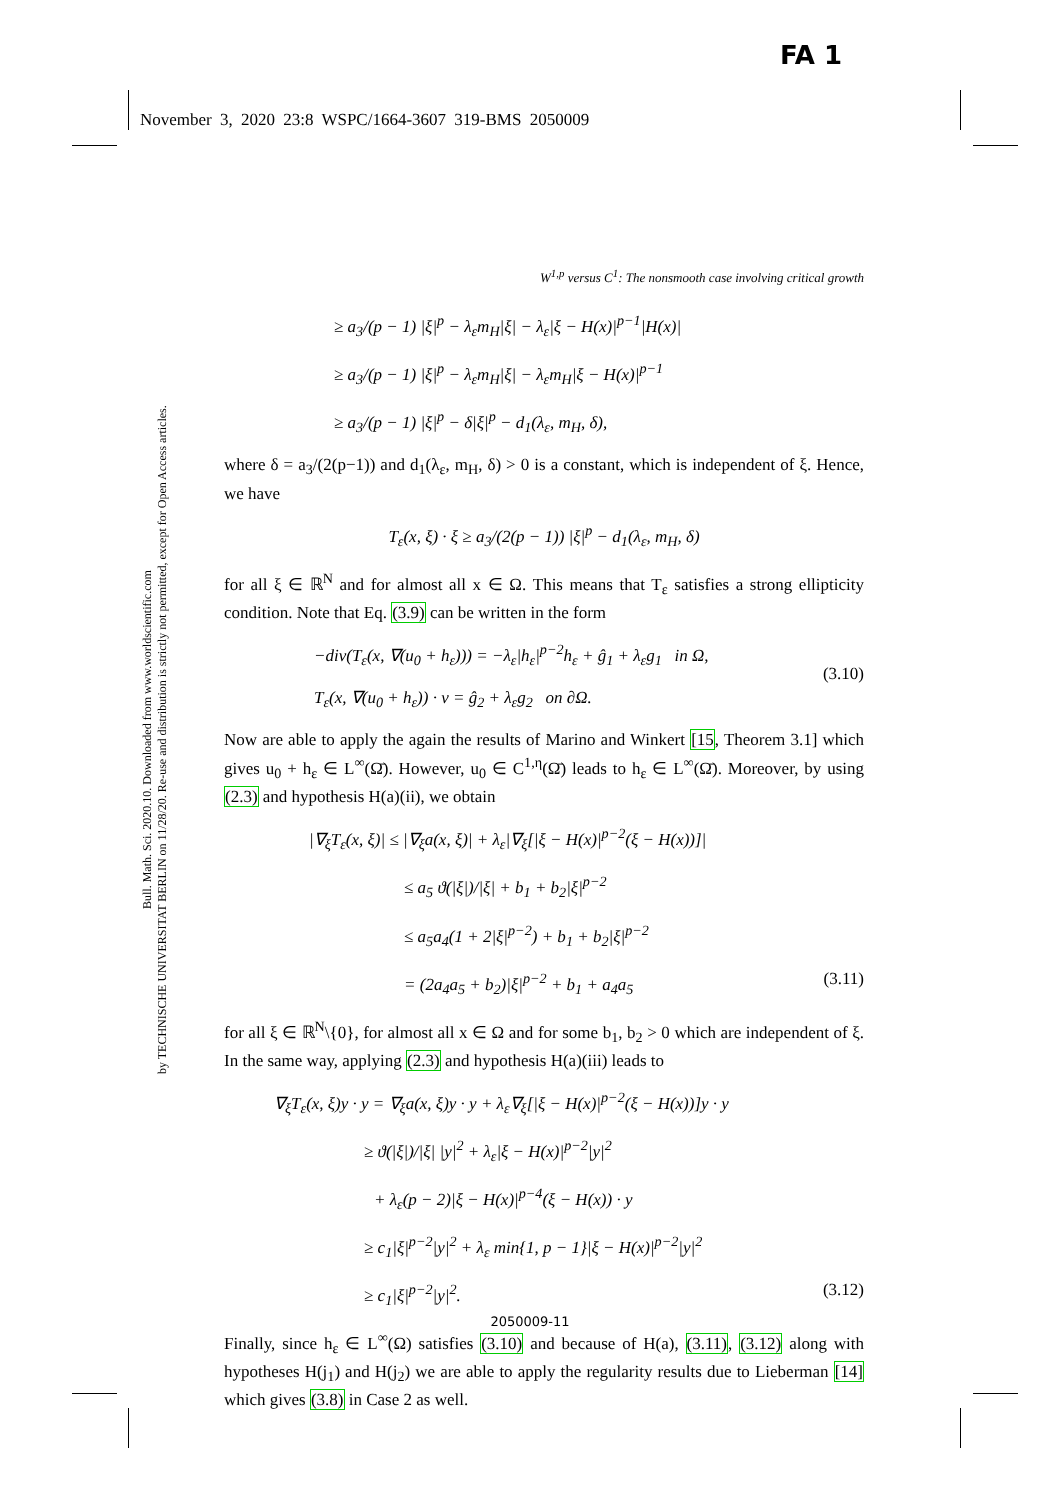FA 1
November 3, 2020 23:8 WSPC/1664-3607 319-BMS 2050009
Bull. Math. Sci. 2020.10. Downloaded from www.worldscientific.com
by TECHNISCHE UNIVERSITAT BERLIN on 11/28/20. Re-use and distribution is strictly not permitted, except for Open Access articles.
W<sup>1,p</sup> versus C<sup>1</sup>: The nonsmooth case involving critical growth
≥ a<sub>3</sub>/(p − 1) |ξ|<sup>p</sup> − λ<sub>ε</sub>m<sub>H</sub>|ξ| − λ<sub>ε</sub>|ξ − H(x)|<sup>p−1</sup>|H(x)|
≥ a<sub>3</sub>/(p − 1) |ξ|<sup>p</sup> − λ<sub>ε</sub>m<sub>H</sub>|ξ| − λ<sub>ε</sub>m<sub>H</sub>|ξ − H(x)|<sup>p−1</sup>
≥ a<sub>3</sub>/(p − 1) |ξ|<sup>p</sup> − δ|ξ|<sup>p</sup> − d<sub>1</sub>(λ<sub>ε</sub>, m<sub>H</sub>, δ),
where δ = a<sub>3</sub>/(2(p−1)) and d<sub>1</sub>(λ<sub>ε</sub>, m<sub>H</sub>, δ) > 0 is a constant, which is independent of ξ. Hence, we have
T<sub>ε</sub>(x, ξ) · ξ ≥ a<sub>3</sub>/(2(p − 1)) |ξ|<sup>p</sup> − d<sub>1</sub>(λ<sub>ε</sub>, m<sub>H</sub>, δ)
for all ξ ∈ ℝ<sup>N</sup> and for almost all x ∈ Ω. This means that T<sub>ε</sub> satisfies a strong ellipticity condition. Note that Eq. (3.9) can be written in the form
(3.10)
−div(T<sub>ε</sub>(x, ∇(u<sub>0</sub> + h<sub>ε</sub>))) = −λ<sub>ε</sub>|h<sub>ε</sub>|<sup>p−2</sup>h<sub>ε</sub> + ĝ<sub>1</sub> + λ<sub>ε</sub>g<sub>1</sub> in Ω,
T<sub>ε</sub>(x, ∇(u<sub>0</sub> + h<sub>ε</sub>)) · ν = ĝ<sub>2</sub> + λ<sub>ε</sub>g<sub>2</sub> on ∂Ω.
Now are able to apply the again the results of Marino and Winkert [15, Theorem 3.1] which gives u<sub>0</sub> + h<sub>ε</sub> ∈ L<sup>∞</sup>(Ω̄). However, u<sub>0</sub> ∈ C<sup>1,η</sup>(Ω̄) leads to h<sub>ε</sub> ∈ L<sup>∞</sup>(Ω̄). Moreover, by using (2.3) and hypothesis H(a)(ii), we obtain
|∇<sub>ξ</sub>T<sub>ε</sub>(x, ξ)| ≤ |∇<sub>ξ</sub>a(x, ξ)| + λ<sub>ε</sub>|∇<sub>ξ</sub>[|ξ − H(x)|<sup>p−2</sup>(ξ − H(x))]|
≤ a<sub>5</sub> ϑ(|ξ|)/|ξ| + b<sub>1</sub> + b<sub>2</sub>|ξ|<sup>p−2</sup>
≤ a<sub>5</sub>a<sub>4</sub>(1 + 2|ξ|<sup>p−2</sup>) + b<sub>1</sub> + b<sub>2</sub>|ξ|<sup>p−2</sup>
= (2a<sub>4</sub>a<sub>5</sub> + b<sub>2</sub>)|ξ|<sup>p−2</sup> + b<sub>1</sub> + a<sub>4</sub>a<sub>5</sub> (3.11)
for all ξ ∈ ℝ<sup>N</sup>\{0}, for almost all x ∈ Ω and for some b<sub>1</sub>, b<sub>2</sub> > 0 which are independent of ξ. In the same way, applying (2.3) and hypothesis H(a)(iii) leads to
∇<sub>ξ</sub>T<sub>ε</sub>(x, ξ)y · y = ∇<sub>ξ</sub>a(x, ξ)y · y + λ<sub>ε</sub>∇<sub>ξ</sub>[|ξ − H(x)|<sup>p−2</sup>(ξ − H(x))]y · y
≥ ϑ(|ξ|)/|ξ| |y|<sup>2</sup> + λ<sub>ε</sub>|ξ − H(x)|<sup>p−2</sup>|y|<sup>2</sup>
+ λ<sub>ε</sub>(p − 2)|ξ − H(x)|<sup>p−4</sup>(ξ − H(x)) · y
≥ c<sub>1</sub>|ξ|<sup>p−2</sup>|y|<sup>2</sup> + λ<sub>ε</sub> min{1, p − 1}|ξ − H(x)|<sup>p−2</sup>|y|<sup>2</sup>
≥ c<sub>1</sub>|ξ|<sup>p−2</sup>|y|<sup>2</sup>. (3.12)
Finally, since h<sub>ε</sub> ∈ L<sup>∞</sup>(Ω) satisfies (3.10) and because of H(a), (3.11), (3.12) along with hypotheses H(j<sub>1</sub>) and H(j<sub>2</sub>) we are able to apply the regularity results due to Lieberman [14] which gives (3.8) in Case 2 as well.
2050009-11